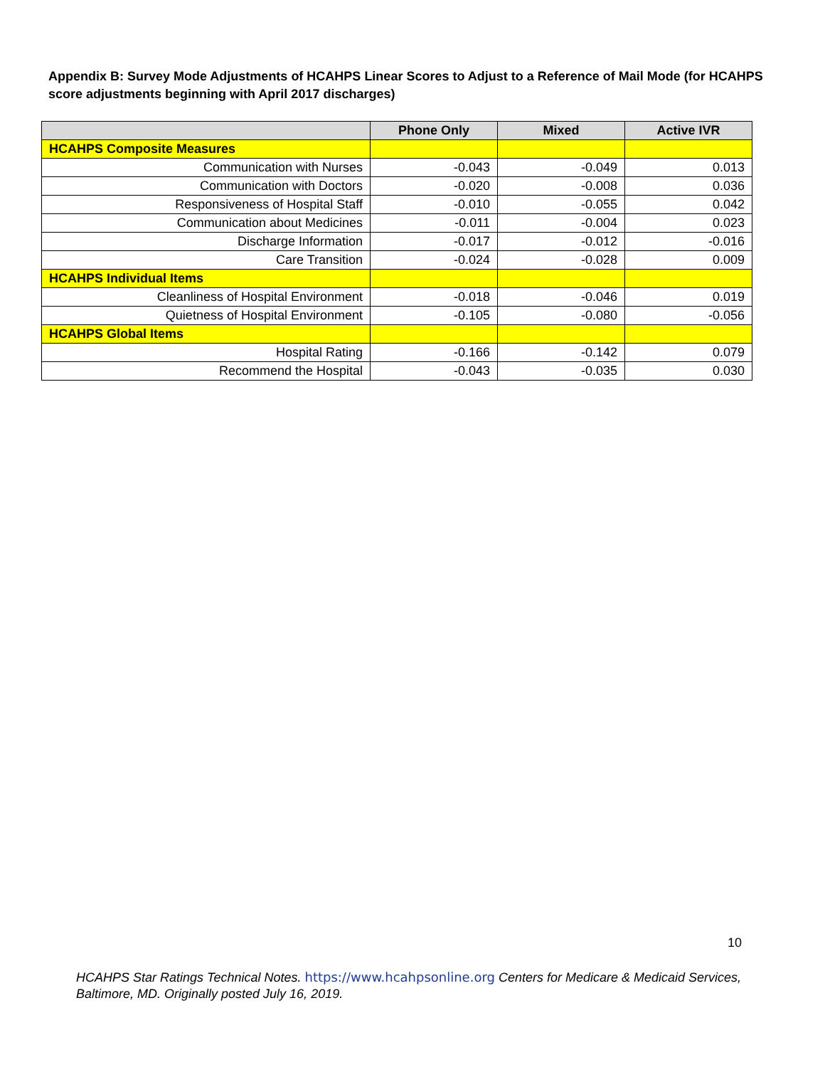Appendix B: Survey Mode Adjustments of HCAHPS Linear Scores to Adjust to a Reference of Mail Mode (for HCAHPS score adjustments beginning with April 2017 discharges)
| | Phone Only | Mixed | Active IVR |
| --- | --- | --- | --- |
| HCAHPS Composite Measures | | | |
| Communication with Nurses | -0.043 | -0.049 | 0.013 |
| Communication with Doctors | -0.020 | -0.008 | 0.036 |
| Responsiveness of Hospital Staff | -0.010 | -0.055 | 0.042 |
| Communication about Medicines | -0.011 | -0.004 | 0.023 |
| Discharge Information | -0.017 | -0.012 | -0.016 |
| Care Transition | -0.024 | -0.028 | 0.009 |
| HCAHPS Individual Items | | | |
| Cleanliness of Hospital Environment | -0.018 | -0.046 | 0.019 |
| Quietness of Hospital Environment | -0.105 | -0.080 | -0.056 |
| HCAHPS Global Items | | | |
| Hospital Rating | -0.166 | -0.142 | 0.079 |
| Recommend the Hospital | -0.043 | -0.035 | 0.030 |
10
HCAHPS Star Ratings Technical Notes. https://www.hcahpsonline.org Centers for Medicare & Medicaid Services, Baltimore, MD. Originally posted July 16, 2019.